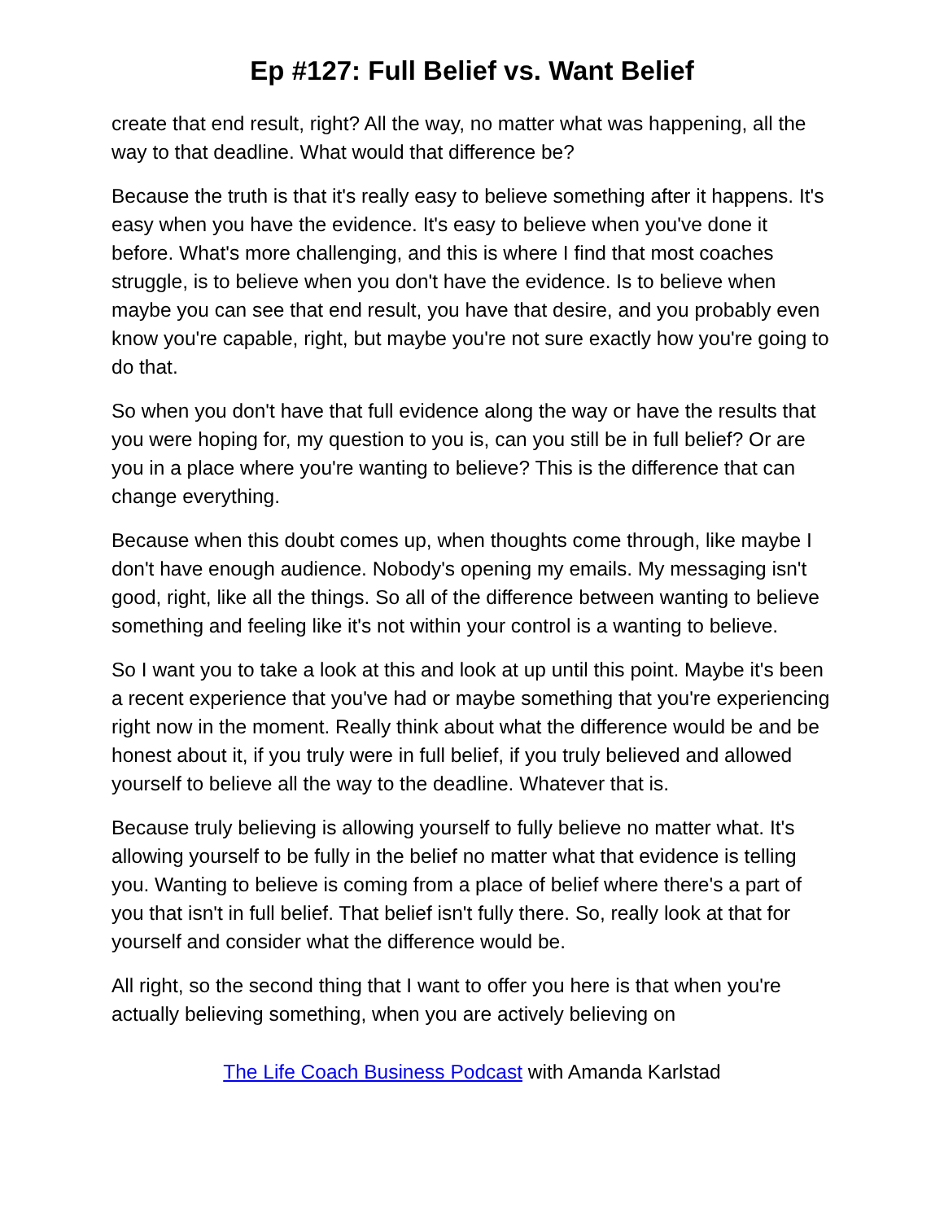Ep #127: Full Belief vs. Want Belief
create that end result, right? All the way, no matter what was happening, all the way to that deadline. What would that difference be?
Because the truth is that it's really easy to believe something after it happens. It's easy when you have the evidence. It's easy to believe when you've done it before. What's more challenging, and this is where I find that most coaches struggle, is to believe when you don't have the evidence. Is to believe when maybe you can see that end result, you have that desire, and you probably even know you're capable, right, but maybe you're not sure exactly how you're going to do that.
So when you don't have that full evidence along the way or have the results that you were hoping for, my question to you is, can you still be in full belief? Or are you in a place where you're wanting to believe? This is the difference that can change everything.
Because when this doubt comes up, when thoughts come through, like maybe I don't have enough audience. Nobody's opening my emails. My messaging isn't good, right, like all the things. So all of the difference between wanting to believe something and feeling like it's not within your control is a wanting to believe.
So I want you to take a look at this and look at up until this point. Maybe it's been a recent experience that you've had or maybe something that you're experiencing right now in the moment. Really think about what the difference would be and be honest about it, if you truly were in full belief, if you truly believed and allowed yourself to believe all the way to the deadline. Whatever that is.
Because truly believing is allowing yourself to fully believe no matter what. It's allowing yourself to be fully in the belief no matter what that evidence is telling you. Wanting to believe is coming from a place of belief where there's a part of you that isn't in full belief. That belief isn't fully there. So, really look at that for yourself and consider what the difference would be.
All right, so the second thing that I want to offer you here is that when you're actually believing something, when you are actively believing on
The Life Coach Business Podcast with Amanda Karlstad